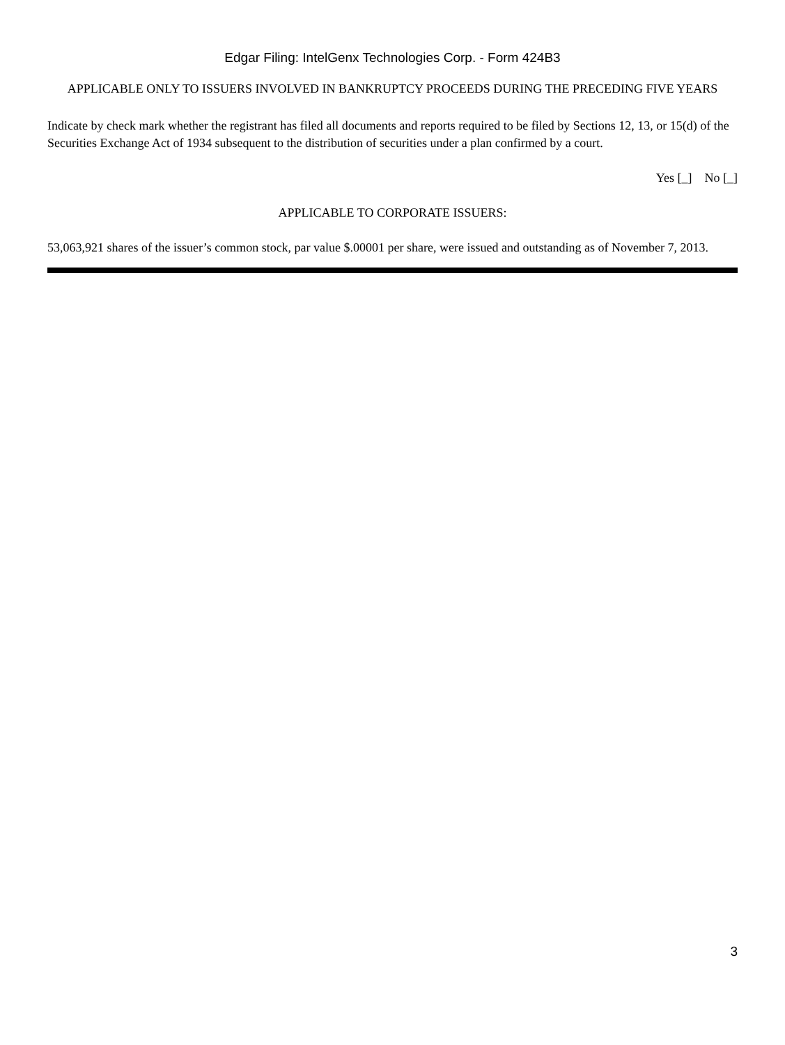Edgar Filing: IntelGenx Technologies Corp. - Form 424B3
APPLICABLE ONLY TO ISSUERS INVOLVED IN BANKRUPTCY PROCEEDS DURING THE PRECEDING FIVE YEARS
Indicate by check mark whether the registrant has filed all documents and reports required to be filed by Sections 12, 13, or 15(d) of the Securities Exchange Act of 1934 subsequent to the distribution of securities under a plan confirmed by a court.
Yes [_] No [_]
APPLICABLE TO CORPORATE ISSUERS:
53,063,921 shares of the issuer’s common stock, par value $.00001 per share, were issued and outstanding as of November 7, 2013.
3